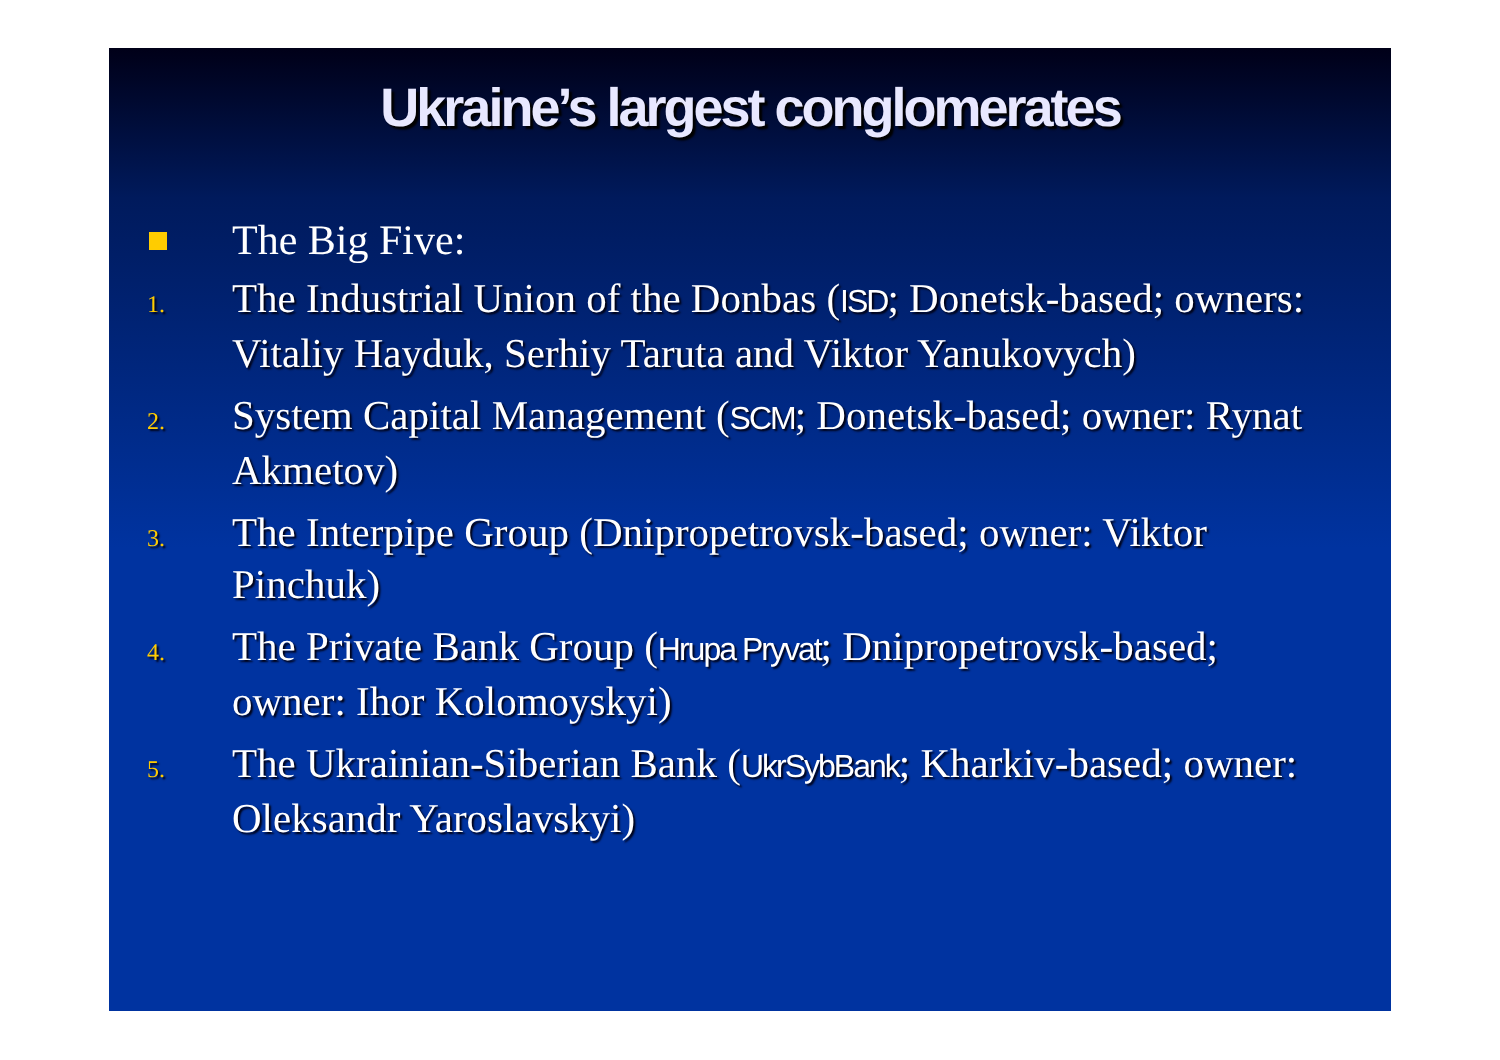Ukraine’s largest conglomerates
The Big Five:
1. The Industrial Union of the Donbas (ISD; Donetsk-based; owners: Vitaliy Hayduk, Serhiy Taruta and Viktor Yanukovych)
2. System Capital Management (SCM; Donetsk-based; owner: Rynat Akmetov)
3. The Interpipe Group (Dnipropetrovsk-based; owner: Viktor Pinchuk)
4. The Private Bank Group (Hrupa Pryvat; Dnipropetrovsk-based; owner: Ihor Kolomoyskyi)
5. The Ukrainian-Siberian Bank (UkrSybBank; Kharkiv-based; owner: Oleksandr Yaroslavskyi)